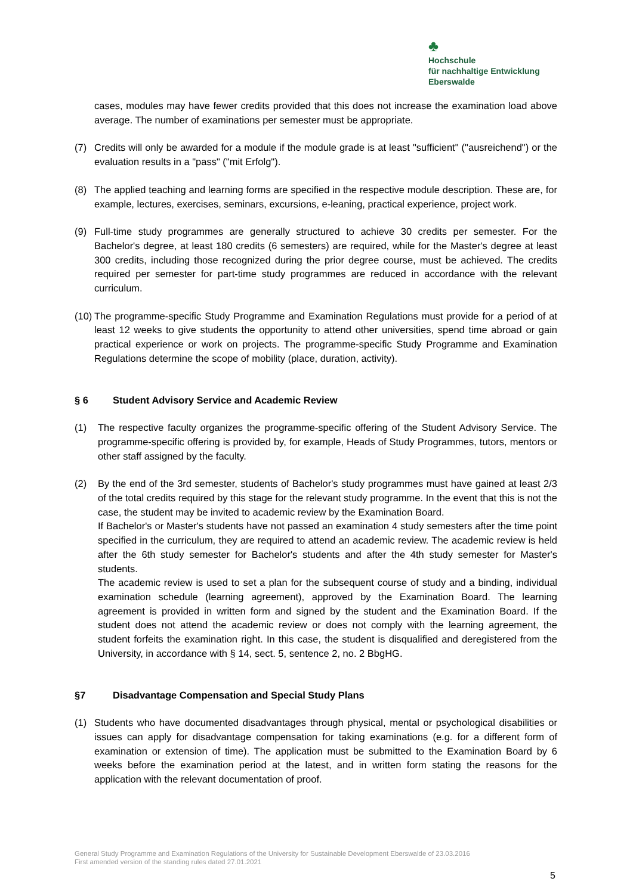♣
Hochschule
für nachhaltige Entwicklung
Eberswalde
cases, modules may have fewer credits provided that this does not increase the examination load above average. The number of examinations per semester must be appropriate.
(7) Credits will only be awarded for a module if the module grade is at least "sufficient" ("ausreichend") or the evaluation results in a "pass" ("mit Erfolg").
(8) The applied teaching and learning forms are specified in the respective module description. These are, for example, lectures, exercises, seminars, excursions, e-leaning, practical experience, project work.
(9) Full-time study programmes are generally structured to achieve 30 credits per semester. For the Bachelor's degree, at least 180 credits (6 semesters) are required, while for the Master's degree at least 300 credits, including those recognized during the prior degree course, must be achieved. The credits required per semester for part-time study programmes are reduced in accordance with the relevant curriculum.
(10)
The programme-specific Study Programme and Examination Regulations must provide for a period of at least 12 weeks to give students the opportunity to attend other universities, spend time abroad or gain practical experience or work on projects. The programme-specific Study Programme and Examination Regulations determine the scope of mobility (place, duration, activity).
§ 6 Student Advisory Service and Academic Review
(1) The respective faculty organizes the programme-specific offering of the Student Advisory Service. The programme-specific offering is provided by, for example, Heads of Study Programmes, tutors, mentors or other staff assigned by the faculty.
(2) By the end of the 3rd semester, students of Bachelor's study programmes must have gained at least 2/3 of the total credits required by this stage for the relevant study programme. In the event that this is not the case, the student may be invited to academic review by the Examination Board.
If Bachelor's or Master's students have not passed an examination 4 study semesters after the time point specified in the curriculum, they are required to attend an academic review. The academic review is held after the 6th study semester for Bachelor's students and after the 4th study semester for Master's students.
The academic review is used to set a plan for the subsequent course of study and a binding, individual examination schedule (learning agreement), approved by the Examination Board. The learning agreement is provided in written form and signed by the student and the Examination Board. If the student does not attend the academic review or does not comply with the learning agreement, the student forfeits the examination right. In this case, the student is disqualified and deregistered from the University, in accordance with § 14, sect. 5, sentence 2, no. 2 BbgHG.
§7 Disadvantage Compensation and Special Study Plans
(1) Students who have documented disadvantages through physical, mental or psychological disabilities or issues can apply for disadvantage compensation for taking examinations (e.g. for a different form of examination or extension of time). The application must be submitted to the Examination Board by 6 weeks before the examination period at the latest, and in written form stating the reasons for the application with the relevant documentation of proof.
General Study Programme and Examination Regulations of the University for Sustainable Development Eberswalde of 23.03.2016
First amended version of the standing rules dated 27.01.2021
5